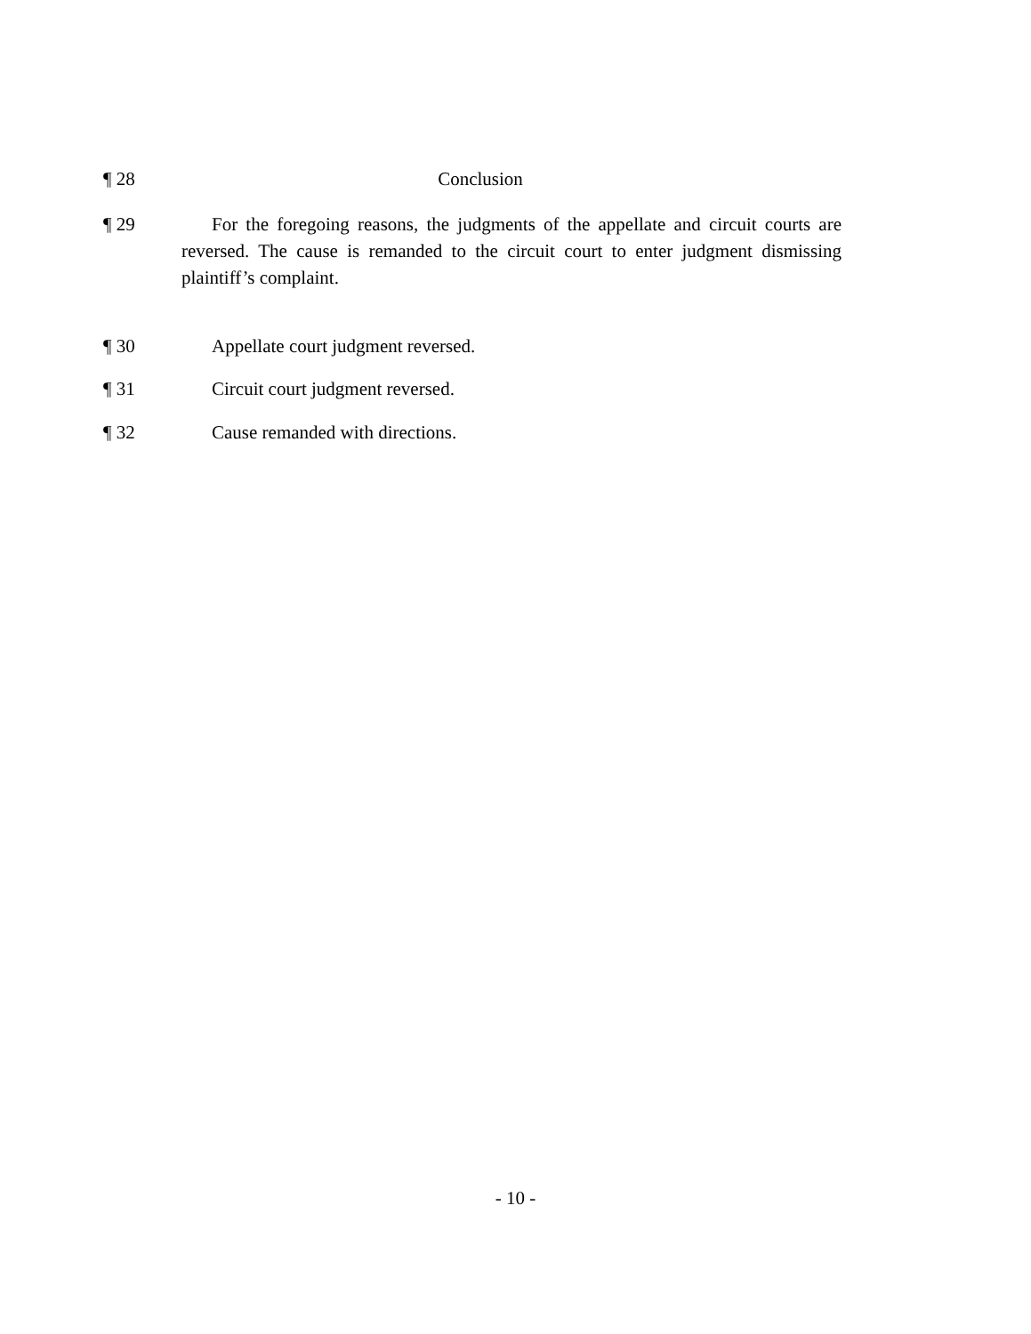¶ 28 Conclusion
¶ 29 For the foregoing reasons, the judgments of the appellate and circuit courts are reversed. The cause is remanded to the circuit court to enter judgment dismissing plaintiff’s complaint.
¶ 30 Appellate court judgment reversed.
¶ 31 Circuit court judgment reversed.
¶ 32 Cause remanded with directions.
- 10 -